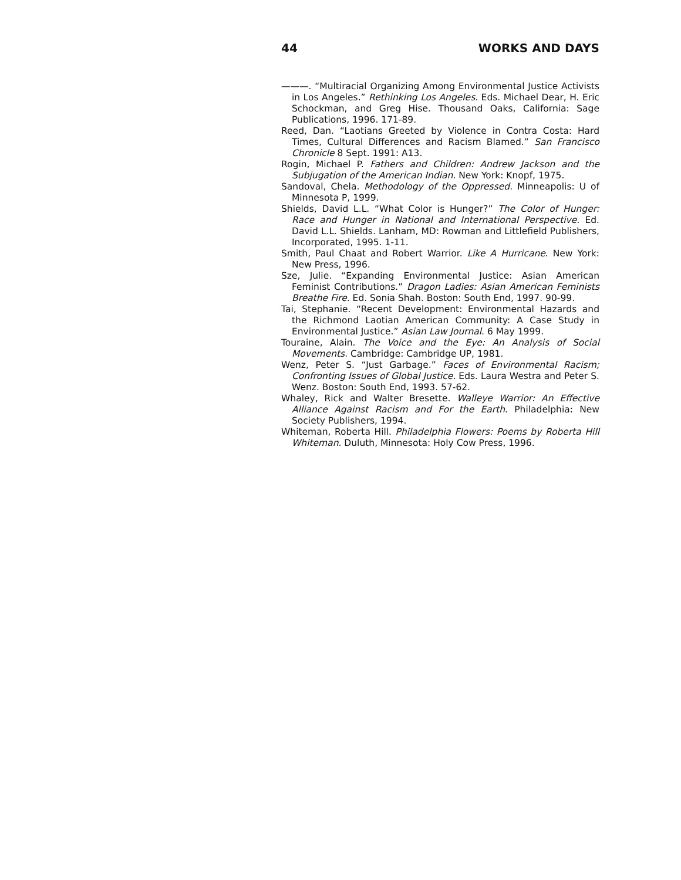44 WORKS AND DAYS
———. “Multiracial Organizing Among Environmental Justice Activists in Los Angeles.” Rethinking Los Angeles. Eds. Michael Dear, H. Eric Schockman, and Greg Hise. Thousand Oaks, California: Sage Publications, 1996. 171-89.
Reed, Dan. “Laotians Greeted by Violence in Contra Costa: Hard Times, Cultural Differences and Racism Blamed.” San Francisco Chronicle 8 Sept. 1991: A13.
Rogin, Michael P. Fathers and Children: Andrew Jackson and the Subjugation of the American Indian. New York: Knopf, 1975.
Sandoval, Chela. Methodology of the Oppressed. Minneapolis: U of Minnesota P, 1999.
Shields, David L.L. “What Color is Hunger?” The Color of Hunger: Race and Hunger in National and International Perspective. Ed. David L.L. Shields. Lanham, MD: Rowman and Littlefield Publishers, Incorporated, 1995. 1-11.
Smith, Paul Chaat and Robert Warrior. Like A Hurricane. New York: New Press, 1996.
Sze, Julie. “Expanding Environmental Justice: Asian American Feminist Contributions.” Dragon Ladies: Asian American Feminists Breathe Fire. Ed. Sonia Shah. Boston: South End, 1997. 90-99.
Tai, Stephanie. “Recent Development: Environmental Hazards and the Richmond Laotian American Community: A Case Study in Environmental Justice.” Asian Law Journal. 6 May 1999.
Touraine, Alain. The Voice and the Eye: An Analysis of Social Movements. Cambridge: Cambridge UP, 1981.
Wenz, Peter S. “Just Garbage.” Faces of Environmental Racism; Confronting Issues of Global Justice. Eds. Laura Westra and Peter S. Wenz. Boston: South End, 1993. 57-62.
Whaley, Rick and Walter Bresette. Walleye Warrior: An Effective Alliance Against Racism and For the Earth. Philadelphia: New Society Publishers, 1994.
Whiteman, Roberta Hill. Philadelphia Flowers: Poems by Roberta Hill Whiteman. Duluth, Minnesota: Holy Cow Press, 1996.